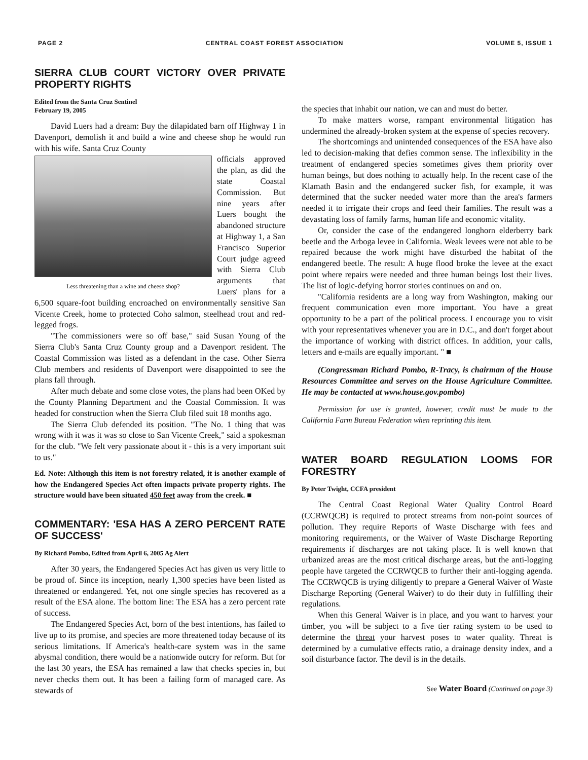PAGE 2 CENTRAL COAST FOREST ASSOCIATION VOLUME 5, ISSUE 1
SIERRA CLUB COURT VICTORY OVER PRIVATE PROPERTY RIGHTS
Edited from the Santa Cruz Sentinel
February 19, 2005
David Luers had a dream: Buy the dilapidated barn off Highway 1 in Davenport, demolish it and build a wine and cheese shop he would run with his wife. Santa Cruz County
Less threatening than a wine and cheese shop?
officials approved the plan, as did the state Coastal Commission. But nine years after Luers bought the abandoned structure at Highway 1, a San Francisco Superior Court judge agreed with Sierra Club arguments that Luers' plans for a 6,500 square-foot building encroached on environmentally sensitive San Vicente Creek, home to protected Coho salmon, steelhead trout and red-legged frogs.
"The commissioners were so off base," said Susan Young of the Sierra Club's Santa Cruz County group and a Davenport resident. The Coastal Commission was listed as a defendant in the case. Other Sierra Club members and residents of Davenport were disappointed to see the plans fall through.
After much debate and some close votes, the plans had been OKed by the County Planning Department and the Coastal Commission. It was headed for construction when the Sierra Club filed suit 18 months ago.
The Sierra Club defended its position. "The No. 1 thing that was wrong with it was it was so close to San Vicente Creek," said a spokesman for the club. "We felt very passionate about it - this is a very important suit to us."
Ed. Note: Although this item is not forestry related, it is another example of how the Endangered Species Act often impacts private property rights. The structure would have been situated 450 feet away from the creek. ■
COMMENTARY: 'ESA HAS A ZERO PERCENT RATE OF SUCCESS'
By Richard Pombo, Edited from April 6, 2005 Ag Alert
After 30 years, the Endangered Species Act has given us very little to be proud of. Since its inception, nearly 1,300 species have been listed as threatened or endangered. Yet, not one single species has recovered as a result of the ESA alone. The bottom line: The ESA has a zero percent rate of success.
The Endangered Species Act, born of the best intentions, has failed to live up to its promise, and species are more threatened today because of its serious limitations. If America's health-care system was in the same abysmal condition, there would be a nationwide outcry for reform. But for the last 30 years, the ESA has remained a law that checks species in, but never checks them out. It has been a failing form of managed care. As stewards of
the species that inhabit our nation, we can and must do better.
To make matters worse, rampant environmental litigation has undermined the already-broken system at the expense of species recovery.
The shortcomings and unintended consequences of the ESA have also led to decision-making that defies common sense. The inflexibility in the treatment of endangered species sometimes gives them priority over human beings, but does nothing to actually help. In the recent case of the Klamath Basin and the endangered sucker fish, for example, it was determined that the sucker needed water more than the area's farmers needed it to irrigate their crops and feed their families. The result was a devastating loss of family farms, human life and economic vitality.
Or, consider the case of the endangered longhorn elderberry bark beetle and the Arboga levee in California. Weak levees were not able to be repaired because the work might have disturbed the habitat of the endangered beetle. The result: A huge flood broke the levee at the exact point where repairs were needed and three human beings lost their lives. The list of logic-defying horror stories continues on and on.
"California residents are a long way from Washington, making our frequent communication even more important. You have a great opportunity to be a part of the political process. I encourage you to visit with your representatives whenever you are in D.C., and don't forget about the importance of working with district offices. In addition, your calls, letters and e-mails are equally important. " ■
(Congressman Richard Pombo, R-Tracy, is chairman of the House Resources Committee and serves on the House Agriculture Committee. He may be contacted at www.house.gov.pombo)
Permission for use is granted, however, credit must be made to the California Farm Bureau Federation when reprinting this item.
WATER BOARD REGULATION LOOMS FOR FORESTRY
By Peter Twight, CCFA president
The Central Coast Regional Water Quality Control Board (CCRWQCB) is required to protect streams from non-point sources of pollution. They require Reports of Waste Discharge with fees and monitoring requirements, or the Waiver of Waste Discharge Reporting requirements if discharges are not taking place. It is well known that urbanized areas are the most critical discharge areas, but the anti-logging people have targeted the CCRWQCB to further their anti-logging agenda. The CCRWQCB is trying diligently to prepare a General Waiver of Waste Discharge Reporting (General Waiver) to do their duty in fulfilling their regulations.
When this General Waiver is in place, and you want to harvest your timber, you will be subject to a five tier rating system to be used to determine the threat your harvest poses to water quality. Threat is determined by a cumulative effects ratio, a drainage density index, and a soil disturbance factor. The devil is in the details.
See Water Board (Continued on page 3)